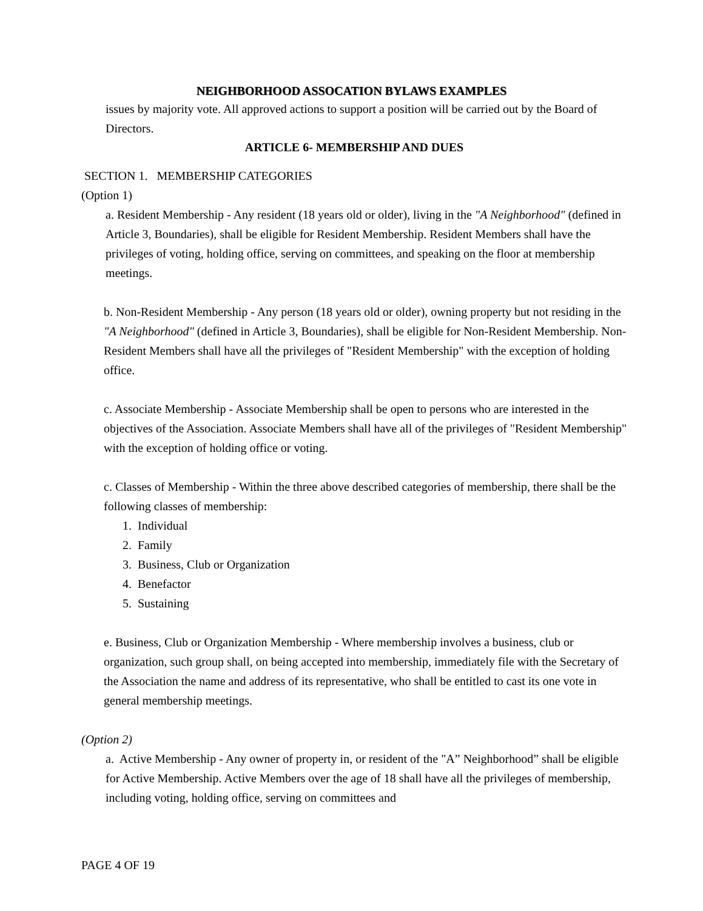NEIGHBORHOOD ASSOCATION BYLAWS EXAMPLES
issues by majority vote. All approved actions to support a position will be carried out by the Board of Directors.
ARTICLE 6- MEMBERSHIP AND DUES
SECTION 1. MEMBERSHIP CATEGORIES
(Option 1)
a. Resident Membership - Any resident (18 years old or older), living in the "A Neighborhood" (defined in Article 3, Boundaries), shall be eligible for Resident Membership. Resident Members shall have the privileges of voting, holding office, serving on committees, and speaking on the floor at membership meetings.
b. Non-Resident Membership - Any person (18 years old or older), owning property but not residing in the "A Neighborhood" (defined in Article 3, Boundaries), shall be eligible for Non-Resident Membership. Non-Resident Members shall have all the privileges of "Resident Membership" with the exception of holding office.
c. Associate Membership - Associate Membership shall be open to persons who are interested in the objectives of the Association. Associate Members shall have all of the privileges of "Resident Membership" with the exception of holding office or voting.
c. Classes of Membership - Within the three above described categories of membership, there shall be the following classes of membership:
1. Individual
2. Family
3. Business, Club or Organization
4. Benefactor
5. Sustaining
e. Business, Club or Organization Membership - Where membership involves a business, club or organization, such group shall, on being accepted into membership, immediately file with the Secretary of the Association the name and address of its representative, who shall be entitled to cast its one vote in general membership meetings.
(Option 2)
a. Active Membership - Any owner of property in, or resident of the "A” Neighborhood” shall be eligible for Active Membership. Active Members over the age of 18 shall have all the privileges of membership, including voting, holding office, serving on committees and
PAGE 4 OF 19